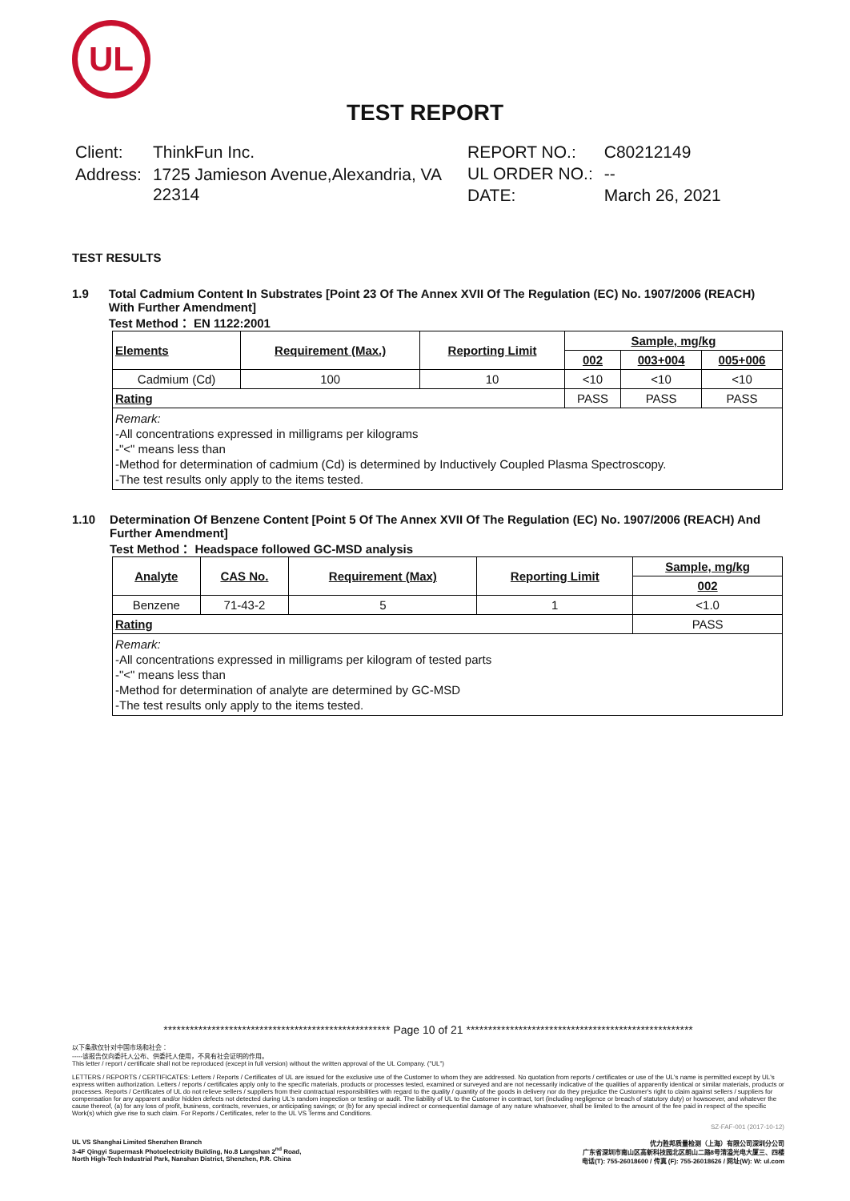UL
TEST REPORT
| Client: | ThinkFun Inc. |
| Address: | 1725 Jamieson Avenue,Alexandria, VA 22314 |
| REPORT NO.: | C80212149 |
| UL ORDER NO.: | -- |
| DATE: | March 26, 2021 |
TEST RESULTS
1.9 Total Cadmium Content In Substrates [Point 23 Of The Annex XVII Of The Regulation (EC) No. 1907/2006 (REACH) With Further Amendment]
Test Method： EN 1122:2001
| Elements | Requirement (Max.) | Reporting Limit | Sample, mg/kg | | |
| --- | --- | --- | --- | --- | --- |
| | | | 002 | 003+004 | 005+006 |
| Cadmium (Cd) | 100 | 10 | <10 | <10 | <10 |
| Rating | | | PASS | PASS | PASS |
| Remark: -All concentrations expressed in milligrams per kilograms -"<" means less than -Method for determination of cadmium (Cd) is determined by Inductively Coupled Plasma Spectroscopy. -The test results only apply to the items tested. | | | | | |
1.10 Determination Of Benzene Content [Point 5 Of The Annex XVII Of The Regulation (EC) No. 1907/2006 (REACH) And Further Amendment]
Test Method： Headspace followed GC-MSD analysis
| Analyte | CAS No. | Requirement (Max) | Reporting Limit | Sample, mg/kg |
| --- | --- | --- | --- | --- |
| | | | | 002 |
| Benzene | 71-43-2 | 5 | 1 | <1.0 |
| Rating | | | | PASS |
| Remark: -All concentrations expressed in milligrams per kilogram of tested parts -"<" means less than -Method for determination of analyte are determined by GC-MSD -The test results only apply to the items tested. | | | | |
**************************************************** Page 10 of 21 ****************************************************
以下条款仅针对中国市场和社会：
-----该报告仅向委托人公布、供委托人使用，不具有社会证明的作用。
This letter / report / certificate shall not be reproduced (except in full version) without the written approval of the UL Company. ("UL")
LETTERS / REPORTS / CERTIFICATES: Letters / Reports / Certificates of UL are issued for the exclusive use of the Customer to whom they are addressed. No quotation from reports / certificates or use of the UL's name is permitted except by UL's express written authorization. Letters / reports / certificates apply only to the specific materials, products or processes tested, examined or surveyed and are not necessarily indicative of the qualities of apparently identical or similar materials, products or processes. Reports / Certificates of UL do not relieve sellers / suppliers from their contractual responsibilities with regard to the quality / quantity of the goods in delivery nor do they prejudice the Customer's right to claim against sellers / suppliers for compensation for any apparent and/or hidden defects not detected during UL's random inspection or testing or audit. The liability of UL to the Customer in contract, tort (including negligence or breach of statutory duty) or howsoever, and whatever the cause thereof, (a) for any loss of profit, business, contracts, revenues, or anticipating savings; or (b) for any special indirect or consequential damage of any nature whatsoever, shall be limited to the amount of the fee paid in respect of the specific Work(s) which give rise to such claim. For Reports / Certificates, refer to the UL VS Terms and Conditions.
SZ-FAF-001 (2017-10-12)
UL VS Shanghai Limited Shenzhen Branch
3-4F Qingyi Supermask Photoelectricity Building, No.8 Langshan 2<sup>nd</sup> Road,
North High-Tech Industrial Park, Nanshan District, Shenzhen, P.R. China
优力胜邦质量检测（上海）有限公司深圳分公司
广东省深圳市南山区高新科技园北区朗山二路8号清溢光电大厦三、四楼
电话(T): 755-26018600 / 传真 (F): 755-26018626 / 网址(W): W: ul.com